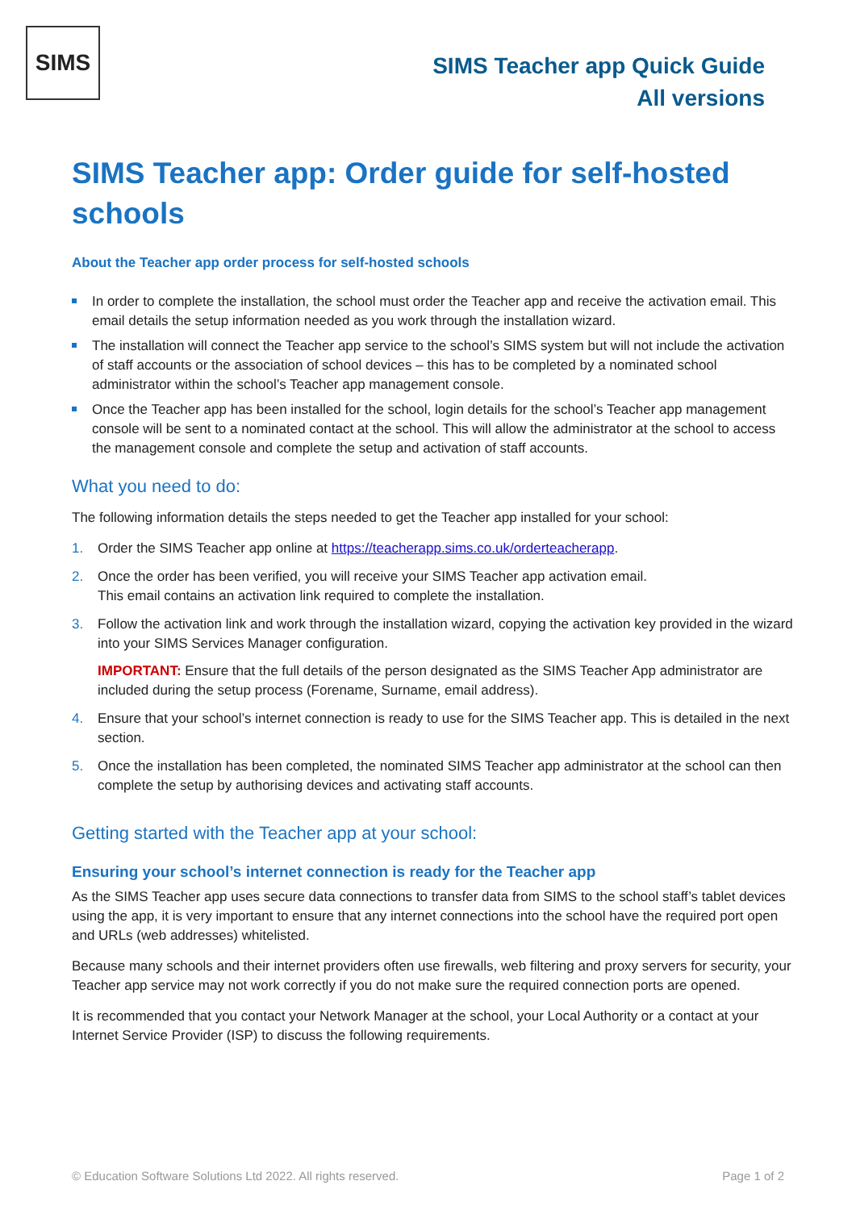SIMS
SIMS Teacher app Quick Guide
All versions
SIMS Teacher app: Order guide for self-hosted schools
About the Teacher app order process for self-hosted schools
In order to complete the installation, the school must order the Teacher app and receive the activation email. This email details the setup information needed as you work through the installation wizard.
The installation will connect the Teacher app service to the school’s SIMS system but will not include the activation of staff accounts or the association of school devices – this has to be completed by a nominated school administrator within the school’s Teacher app management console.
Once the Teacher app has been installed for the school, login details for the school’s Teacher app management console will be sent to a nominated contact at the school. This will allow the administrator at the school to access the management console and complete the setup and activation of staff accounts.
What you need to do:
The following information details the steps needed to get the Teacher app installed for your school:
1. Order the SIMS Teacher app online at https://teacherapp.sims.co.uk/orderteacherapp.
2. Once the order has been verified, you will receive your SIMS Teacher app activation email.
This email contains an activation link required to complete the installation.
3. Follow the activation link and work through the installation wizard, copying the activation key provided in the wizard into your SIMS Services Manager configuration.
IMPORTANT: Ensure that the full details of the person designated as the SIMS Teacher App administrator are included during the setup process (Forename, Surname, email address).
4. Ensure that your school’s internet connection is ready to use for the SIMS Teacher app. This is detailed in the next section.
5. Once the installation has been completed, the nominated SIMS Teacher app administrator at the school can then complete the setup by authorising devices and activating staff accounts.
Getting started with the Teacher app at your school:
Ensuring your school’s internet connection is ready for the Teacher app
As the SIMS Teacher app uses secure data connections to transfer data from SIMS to the school staff’s tablet devices using the app, it is very important to ensure that any internet connections into the school have the required port open and URLs (web addresses) whitelisted.
Because many schools and their internet providers often use firewalls, web filtering and proxy servers for security, your Teacher app service may not work correctly if you do not make sure the required connection ports are opened.
It is recommended that you contact your Network Manager at the school, your Local Authority or a contact at your Internet Service Provider (ISP) to discuss the following requirements.
© Education Software Solutions Ltd 2022. All rights reserved. Page 1 of 2